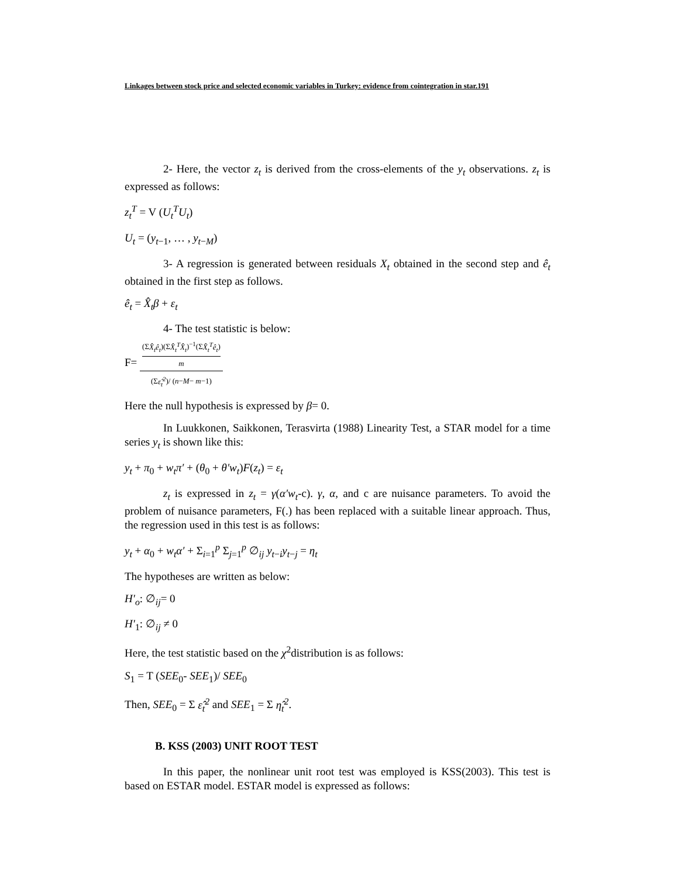Linkages between stock price and selected economic variables in Turkey: evidence from cointegration in star.191
2- Here, the vector z<sub>t</sub> is derived from the cross-elements of the y<sub>t</sub> observations. z<sub>t</sub> is expressed as follows:
z<sub>t</sub><sup>T</sup> = V (U<sub>t</sub><sup>T</sup>U<sub>t</sub>)
U<sub>t</sub> = (y<sub>t−1</sub>, … , y<sub>t−M</sub>)
3- A regression is generated between residuals X<sub>t</sub> obtained in the second step and ê<sub>t</sub> obtained in the first step as follows.
ê<sub>t</sub> = X̂<sub>t</sub>β + ε<sub>t</sub>
4- The test statistic is below:
F= (ΣX̂<sub>t</sub>ê<sub>t</sub>)(ΣX̂<sub>t</sub><sup>T</sup>X̂<sub>t</sub>)<sup>−1</sup>(ΣX̂<sub>t</sub><sup>T</sup>ê<sub>t</sub>)
m (Σε̂<sub>t</sub><sup>2</sup>)/ (n−M− m−1)
Here the null hypothesis is expressed by β= 0.
In Luukkonen, Saikkonen, Terasvirta (1988) Linearity Test, a STAR model for a time series y<sub>t</sub> is shown like this:
y<sub>t</sub> + π<sub>0</sub> + w<sub>t</sub>π′ + (θ<sub>0</sub> + θ′w<sub>t</sub>)F(z<sub>t</sub>) = ε<sub>t</sub>
z<sub>t</sub> is expressed in z<sub>t</sub> = γ(α′w<sub>t</sub>-c). γ, α, and c are nuisance parameters. To avoid the problem of nuisance parameters, F(.) has been replaced with a suitable linear approach. Thus, the regression used in this test is as follows:
y<sub>t</sub> + α<sub>0</sub> + w<sub>t</sub>α′ + Σ<sub>i=1</sub><sup>p</sup> Σ<sub>j=1</sub><sup>p</sup> ∅<sub>ij</sub> y<sub>t−i</sub>y<sub>t−j</sub> = η<sub>t</sub>
The hypotheses are written as below:
H′<sub>o</sub>: ∅<sub>ij</sub>= 0
H′<sub>1</sub>: ∅<sub>ij</sub> ≠ 0
Here, the test statistic based on the χ<sup>2</sup>distribution is as follows:
S<sub>1</sub> = T (SEE<sub>0</sub>- SEE<sub>1</sub>)/ SEE<sub>0</sub>
Then, SEE<sub>0</sub> = Σ ε̂<sub>t</sub><sup>2</sup> and SEE<sub>1</sub> = Σ η̂<sub>t</sub><sup>2</sup>.
B. KSS (2003) UNIT ROOT TEST
In this paper, the nonlinear unit root test was employed is KSS(2003). This test is based on ESTAR model. ESTAR model is expressed as follows: